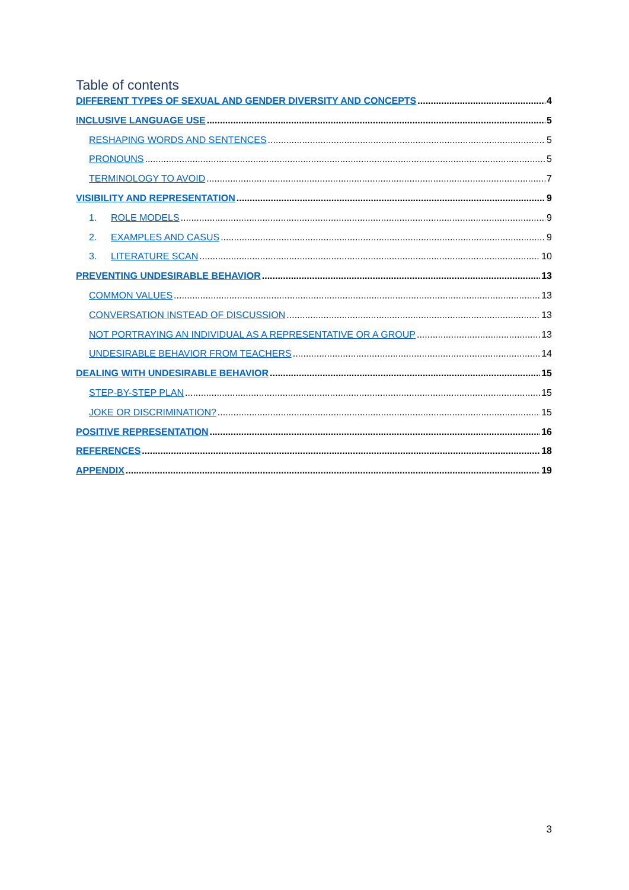Table of contents
DIFFERENT TYPES OF SEXUAL AND GENDER DIVERSITY AND CONCEPTS 4
INCLUSIVE LANGUAGE USE 5
RESHAPING WORDS AND SENTENCES 5
PRONOUNS 5
TERMINOLOGY TO AVOID 7
VISIBILITY AND REPRESENTATION 9
1. ROLE MODELS 9
2. EXAMPLES AND CASUS 9
3. LITERATURE SCAN 10
PREVENTING UNDESIRABLE BEHAVIOR 13
COMMON VALUES 13
CONVERSATION INSTEAD OF DISCUSSION 13
NOT PORTRAYING AN INDIVIDUAL AS A REPRESENTATIVE OR A GROUP 13
UNDESIRABLE BEHAVIOR FROM TEACHERS 14
DEALING WITH UNDESIRABLE BEHAVIOR 15
STEP-BY-STEP PLAN 15
JOKE OR DISCRIMINATION? 15
POSITIVE REPRESENTATION 16
REFERENCES 18
APPENDIX 19
3